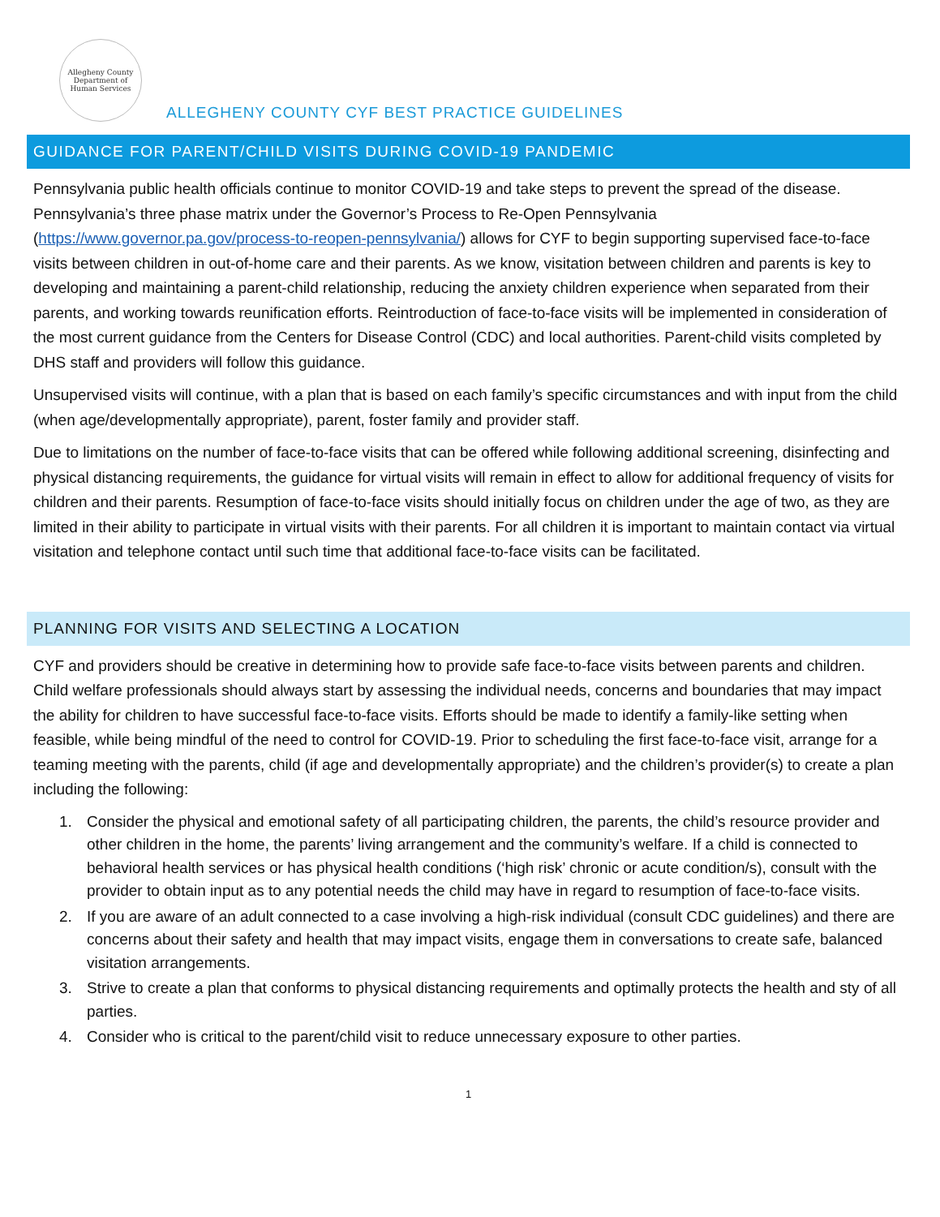Allegheny County
Department of Human Services
ALLEGHENY COUNTY CYF BEST PRACTICE GUIDELINES
GUIDANCE FOR PARENT/CHILD VISITS DURING COVID-19 PANDEMIC
Pennsylvania public health officials continue to monitor COVID-19 and take steps to prevent the spread of the disease. Pennsylvania’s three phase matrix under the Governor’s Process to Re-Open Pennsylvania (https://www.governor.pa.gov/process-to-reopen-pennsylvania/) allows for CYF to begin supporting supervised face-to-face visits between children in out-of-home care and their parents. As we know, visitation between children and parents is key to developing and maintaining a parent-child relationship, reducing the anxiety children experience when separated from their parents, and working towards reunification efforts. Reintroduction of face-to-face visits will be implemented in consideration of the most current guidance from the Centers for Disease Control (CDC) and local authorities. Parent-child visits completed by DHS staff and providers will follow this guidance.
Unsupervised visits will continue, with a plan that is based on each family’s specific circumstances and with input from the child (when age/developmentally appropriate), parent, foster family and provider staff.
Due to limitations on the number of face-to-face visits that can be offered while following additional screening, disinfecting and physical distancing requirements, the guidance for virtual visits will remain in effect to allow for additional frequency of visits for children and their parents. Resumption of face-to-face visits should initially focus on children under the age of two, as they are limited in their ability to participate in virtual visits with their parents. For all children it is important to maintain contact via virtual visitation and telephone contact until such time that additional face-to-face visits can be facilitated.
PLANNING FOR VISITS AND SELECTING A LOCATION
CYF and providers should be creative in determining how to provide safe face-to-face visits between parents and children. Child welfare professionals should always start by assessing the individual needs, concerns and boundaries that may impact the ability for children to have successful face-to-face visits. Efforts should be made to identify a family-like setting when feasible, while being mindful of the need to control for COVID-19. Prior to scheduling the first face-to-face visit, arrange for a teaming meeting with the parents, child (if age and developmentally appropriate) and the children’s provider(s) to create a plan including the following:
1. Consider the physical and emotional safety of all participating children, the parents, the child’s resource provider and other children in the home, the parents’ living arrangement and the community’s welfare. If a child is connected to behavioral health services or has physical health conditions (‘high risk’ chronic or acute condition/s), consult with the provider to obtain input as to any potential needs the child may have in regard to resumption of face-to-face visits.
2. If you are aware of an adult connected to a case involving a high-risk individual (consult CDC guidelines) and there are concerns about their safety and health that may impact visits, engage them in conversations to create safe, balanced visitation arrangements.
3. Strive to create a plan that conforms to physical distancing requirements and optimally protects the health and sty of all parties.
4. Consider who is critical to the parent/child visit to reduce unnecessary exposure to other parties.
1